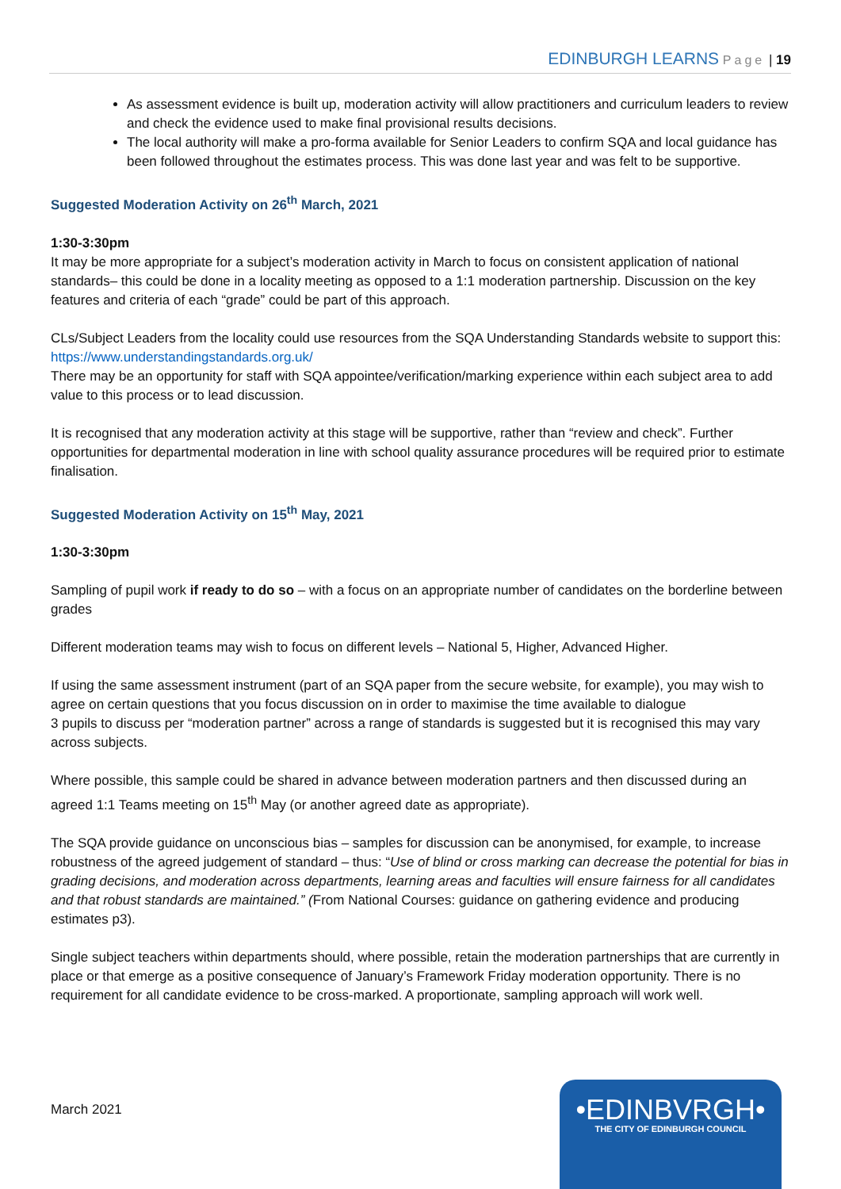EDINBURGH LEARNS Page | 19
As assessment evidence is built up, moderation activity will allow practitioners and curriculum leaders to review and check the evidence used to make final provisional results decisions.
The local authority will make a pro-forma available for Senior Leaders to confirm SQA and local guidance has been followed throughout the estimates process. This was done last year and was felt to be supportive.
Suggested Moderation Activity on 26<sup>th</sup> March, 2021
1:30-3:30pm
It may be more appropriate for a subject’s moderation activity in March to focus on consistent application of national standards– this could be done in a locality meeting as opposed to a 1:1 moderation partnership. Discussion on the key features and criteria of each “grade” could be part of this approach.
CLs/Subject Leaders from the locality could use resources from the SQA Understanding Standards website to support this: https://www.understandingstandards.org.uk/
There may be an opportunity for staff with SQA appointee/verification/marking experience within each subject area to add value to this process or to lead discussion.
It is recognised that any moderation activity at this stage will be supportive, rather than “review and check”. Further opportunities for departmental moderation in line with school quality assurance procedures will be required prior to estimate finalisation.
Suggested Moderation Activity on 15<sup>th</sup> May, 2021
1:30-3:30pm
Sampling of pupil work if ready to do so – with a focus on an appropriate number of candidates on the borderline between grades
Different moderation teams may wish to focus on different levels – National 5, Higher, Advanced Higher.
If using the same assessment instrument (part of an SQA paper from the secure website, for example), you may wish to agree on certain questions that you focus discussion on in order to maximise the time available to dialogue
3 pupils to discuss per “moderation partner” across a range of standards is suggested but it is recognised this may vary across subjects.
Where possible, this sample could be shared in advance between moderation partners and then discussed during an agreed 1:1 Teams meeting on 15<sup>th</sup> May (or another agreed date as appropriate).
The SQA provide guidance on unconscious bias – samples for discussion can be anonymised, for example, to increase robustness of the agreed judgement of standard – thus: “Use of blind or cross marking can decrease the potential for bias in grading decisions, and moderation across departments, learning areas and faculties will ensure fairness for all candidates and that robust standards are maintained.” (From National Courses: guidance on gathering evidence and producing estimates p3).
Single subject teachers within departments should, where possible, retain the moderation partnerships that are currently in place or that emerge as a positive consequence of January’s Framework Friday moderation opportunity. There is no requirement for all candidate evidence to be cross-marked. A proportionate, sampling approach will work well.
March 2021
•EDINBVRGH•
THE CITY OF EDINBURGH COUNCIL